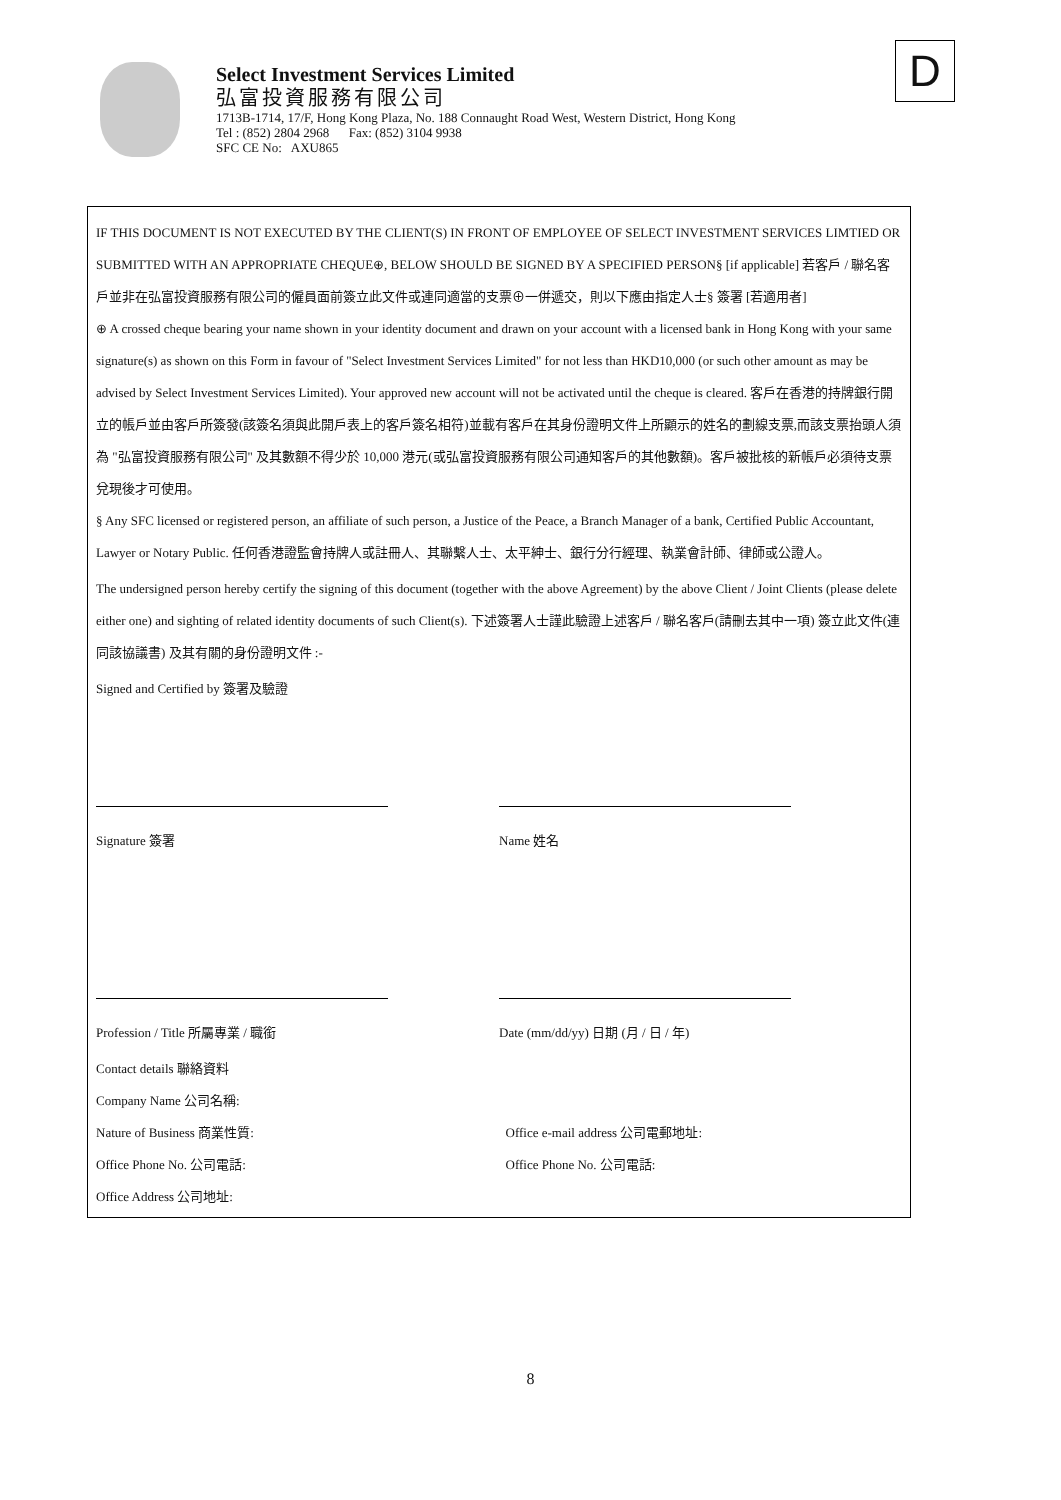Select Investment Services Limited
弘富投資服務有限公司
1713B-1714, 17/F, Hong Kong Plaza, No. 188 Connaught Road West, Western District, Hong Kong
Tel : (852) 2804 2968 Fax: (852) 3104 9938
SFC CE No: AXU865
D
IF THIS DOCUMENT IS NOT EXECUTED BY THE CLIENT(S) IN FRONT OF EMPLOYEE OF SELECT INVESTMENT SERVICES LIMTIED OR SUBMITTED WITH AN APPROPRIATE CHEQUE⊕, BELOW SHOULD BE SIGNED BY A SPECIFIED PERSON§ [if applicable] 若客戶 / 聯名客戶並非在弘富投資服務有限公司的僱員面前簽立此文件或連同適當的支票⊕一併遞交，則以下應由指定人士§ 簽署 [若適用者]
⊕ A crossed cheque bearing your name shown in your identity document and drawn on your account with a licensed bank in Hong Kong with your same signature(s) as shown on this Form in favour of "Select Investment Services Limited" for not less than HKD10,000 (or such other amount as may be advised by Select Investment Services Limited). Your approved new account will not be activated until the cheque is cleared. 客戶在香港的持牌銀行開立的帳戶並由客戶所簽發(該簽名須與此開戶表上的客戶簽名相符)並載有客戶在其身份證明文件上所顯示的姓名的劃線支票,而該支票抬頭人須為 "弘富投資服務有限公司" 及其數額不得少於 10,000 港元(或弘富投資服務有限公司通知客戶的其他數額)。客戶被批核的新帳戶必須待支票兌現後才可使用。
§ Any SFC licensed or registered person, an affiliate of such person, a Justice of the Peace, a Branch Manager of a bank, Certified Public Accountant, Lawyer or Notary Public. 任何香港證監會持牌人或註冊人、其聯繫人士、太平紳士、銀行分行經理、執業會計師、律師或公證人。
The undersigned person hereby certify the signing of this document (together with the above Agreement) by the above Client / Joint Clients (please delete either one) and sighting of related identity documents of such Client(s). 下述簽署人士謹此驗證上述客戶 / 聯名客戶(請刪去其中一項) 簽立此文件(連同該協議書) 及其有關的身份證明文件 :-
Signed and Certified by 簽署及驗證
Signature 簽署 Name 姓名
Profession / Title 所屬專業 / 職銜 Date (mm/dd/yy) 日期 (月 / 日 / 年)
Contact details 聯絡資料
Company Name 公司名稱:
Nature of Business 商業性質: Office e-mail address 公司電郵地址:
Office Phone No. 公司電話: Office Phone No. 公司電話:
Office Address 公司地址:
8